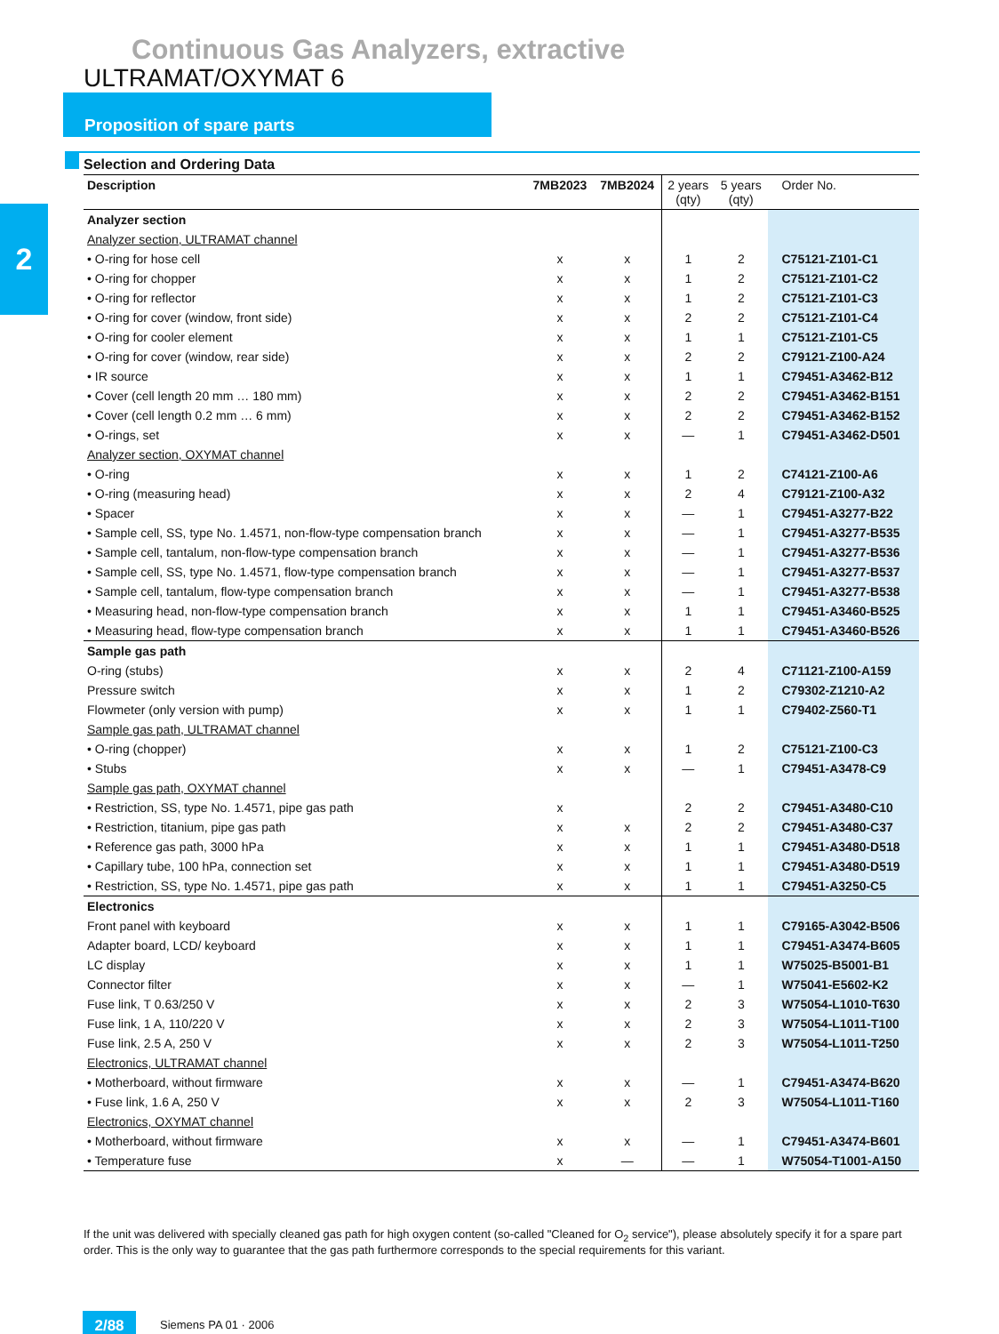Continuous Gas Analyzers, extractive
ULTRAMAT/OXYMAT 6
Proposition of spare parts
2
Selection and Ordering Data
| Description | 7MB2023 | 7MB2024 | 2 years (qty) | 5 years (qty) | Order No. |
| --- | --- | --- | --- | --- | --- |
| Analyzer section | | | | | |
| Analyzer section, ULTRAMAT channel | | | | | |
| • O-ring for hose cell | x | x | 1 | 2 | C75121-Z101-C1 |
| • O-ring for chopper | x | x | 1 | 2 | C75121-Z101-C2 |
| • O-ring for reflector | x | x | 1 | 2 | C75121-Z101-C3 |
| • O-ring for cover (window, front side) | x | x | 2 | 2 | C75121-Z101-C4 |
| • O-ring for cooler element | x | x | 1 | 1 | C75121-Z101-C5 |
| • O-ring for cover (window, rear side) | x | x | 2 | 2 | C79121-Z100-A24 |
| • IR source | x | x | 1 | 1 | C79451-A3462-B12 |
| • Cover (cell length 20 mm … 180 mm) | x | x | 2 | 2 | C79451-A3462-B151 |
| • Cover (cell length 0.2 mm … 6 mm) | x | x | 2 | 2 | C79451-A3462-B152 |
| • O-rings, set | x | x | — | 1 | C79451-A3462-D501 |
| Analyzer section, OXYMAT channel | | | | | |
| • O-ring | x | x | 1 | 2 | C74121-Z100-A6 |
| • O-ring (measuring head) | x | x | 2 | 4 | C79121-Z100-A32 |
| • Spacer | x | x | — | 1 | C79451-A3277-B22 |
| • Sample cell, SS, type No. 1.4571, non-flow-type compensation branch | x | x | — | 1 | C79451-A3277-B535 |
| • Sample cell, tantalum, non-flow-type compensation branch | x | x | — | 1 | C79451-A3277-B536 |
| • Sample cell, SS, type No. 1.4571, flow-type compensation branch | x | x | — | 1 | C79451-A3277-B537 |
| • Sample cell, tantalum, flow-type compensation branch | x | x | — | 1 | C79451-A3277-B538 |
| • Measuring head, non-flow-type compensation branch | x | x | 1 | 1 | C79451-A3460-B525 |
| • Measuring head, flow-type compensation branch | x | x | 1 | 1 | C79451-A3460-B526 |
| Sample gas path | | | | | |
| O-ring (stubs) | x | x | 2 | 4 | C71121-Z100-A159 |
| Pressure switch | x | x | 1 | 2 | C79302-Z1210-A2 |
| Flowmeter (only version with pump) | x | x | 1 | 1 | C79402-Z560-T1 |
| Sample gas path, ULTRAMAT channel | | | | | |
| • O-ring (chopper) | x | x | 1 | 2 | C75121-Z100-C3 |
| • Stubs | x | x | — | 1 | C79451-A3478-C9 |
| Sample gas path, OXYMAT channel | | | | | |
| • Restriction, SS, type No. 1.4571, pipe gas path | x | | 2 | 2 | C79451-A3480-C10 |
| • Restriction, titanium, pipe gas path | x | x | 2 | 2 | C79451-A3480-C37 |
| • Reference gas path, 3000 hPa | x | x | 1 | 1 | C79451-A3480-D518 |
| • Capillary tube, 100 hPa, connection set | x | x | 1 | 1 | C79451-A3480-D519 |
| • Restriction, SS, type No. 1.4571, pipe gas path | x | x | 1 | 1 | C79451-A3250-C5 |
| Electronics | | | | | |
| Front panel with keyboard | x | x | 1 | 1 | C79165-A3042-B506 |
| Adapter board, LCD/ keyboard | x | x | 1 | 1 | C79451-A3474-B605 |
| LC display | x | x | 1 | 1 | W75025-B5001-B1 |
| Connector filter | x | x | — | 1 | W75041-E5602-K2 |
| Fuse link, T 0.63/250 V | x | x | 2 | 3 | W75054-L1010-T630 |
| Fuse link, 1 A, 110/220 V | x | x | 2 | 3 | W75054-L1011-T100 |
| Fuse link, 2.5 A, 250 V | x | x | 2 | 3 | W75054-L1011-T250 |
| Electronics, ULTRAMAT channel | | | | | |
| • Motherboard, without firmware | x | x | — | 1 | C79451-A3474-B620 |
| • Fuse link, 1.6 A, 250 V | x | x | 2 | 3 | W75054-L1011-T160 |
| Electronics, OXYMAT channel | | | | | |
| • Motherboard, without firmware | x | x | — | 1 | C79451-A3474-B601 |
| • Temperature fuse | x | — | — | 1 | W75054-T1001-A150 |
If the unit was delivered with specially cleaned gas path for high oxygen content (so-called "Cleaned for O<sub>2</sub> service"), please absolutely specify it for a spare part order. This is the only way to guarantee that the gas path furthermore corresponds to the special requirements for this variant.
2/88 Siemens PA 01 · 2006